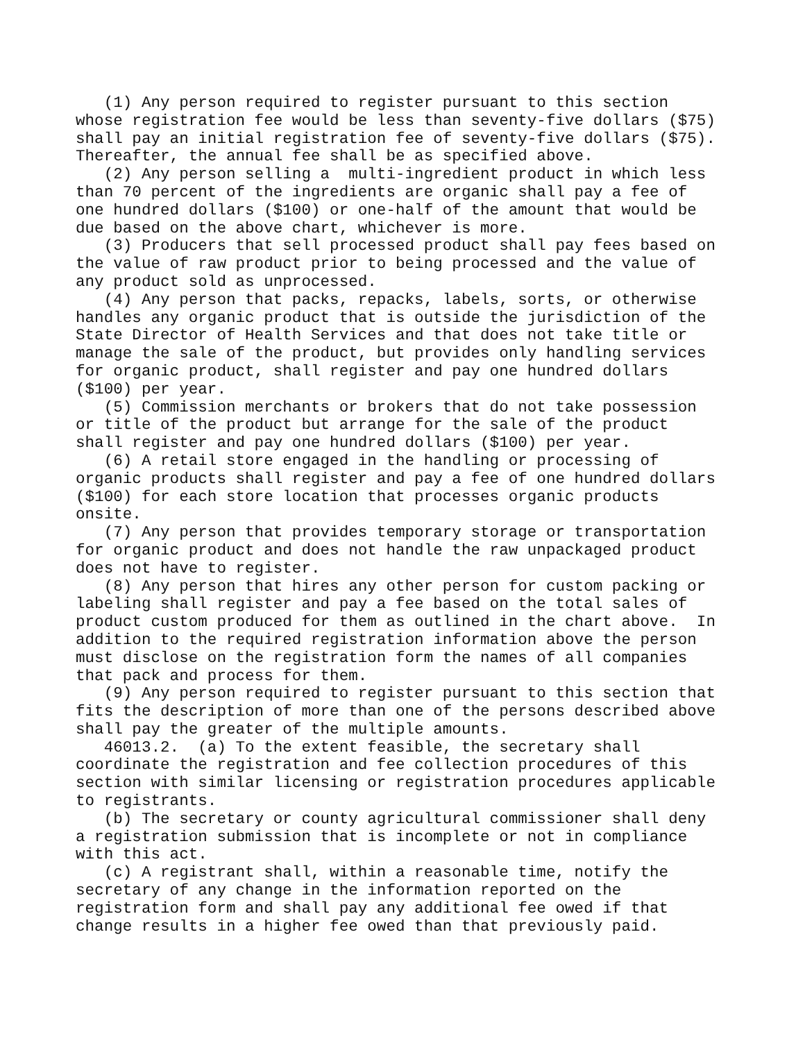(1) Any person required to register pursuant to this section
whose registration fee would be less than seventy-five dollars ($75)
shall pay an initial registration fee of seventy-five dollars ($75).
Thereafter, the annual fee shall be as specified above.
   (2) Any person selling a  multi-ingredient product in which less
than 70 percent of the ingredients are organic shall pay a fee of
one hundred dollars ($100) or one-half of the amount that would be
due based on the above chart, whichever is more.
   (3) Producers that sell processed product shall pay fees based on
the value of raw product prior to being processed and the value of
any product sold as unprocessed.
   (4) Any person that packs, repacks, labels, sorts, or otherwise
handles any organic product that is outside the jurisdiction of the
State Director of Health Services and that does not take title or
manage the sale of the product, but provides only handling services
for organic product, shall register and pay one hundred dollars
($100) per year.
   (5) Commission merchants or brokers that do not take possession
or title of the product but arrange for the sale of the product
shall register and pay one hundred dollars ($100) per year.
   (6) A retail store engaged in the handling or processing of
organic products shall register and pay a fee of one hundred dollars
($100) for each store location that processes organic products
onsite.
   (7) Any person that provides temporary storage or transportation
for organic product and does not handle the raw unpackaged product
does not have to register.
   (8) Any person that hires any other person for custom packing or
labeling shall register and pay a fee based on the total sales of
product custom produced for them as outlined in the chart above.  In
addition to the required registration information above the person
must disclose on the registration form the names of all companies
that pack and process for them.
   (9) Any person required to register pursuant to this section that
fits the description of more than one of the persons described above
shall pay the greater of the multiple amounts.
   46013.2.  (a) To the extent feasible, the secretary shall
coordinate the registration and fee collection procedures of this
section with similar licensing or registration procedures applicable
to registrants.
   (b) The secretary or county agricultural commissioner shall deny
a registration submission that is incomplete or not in compliance
with this act.
   (c) A registrant shall, within a reasonable time, notify the
secretary of any change in the information reported on the
registration form and shall pay any additional fee owed if that
change results in a higher fee owed than that previously paid.